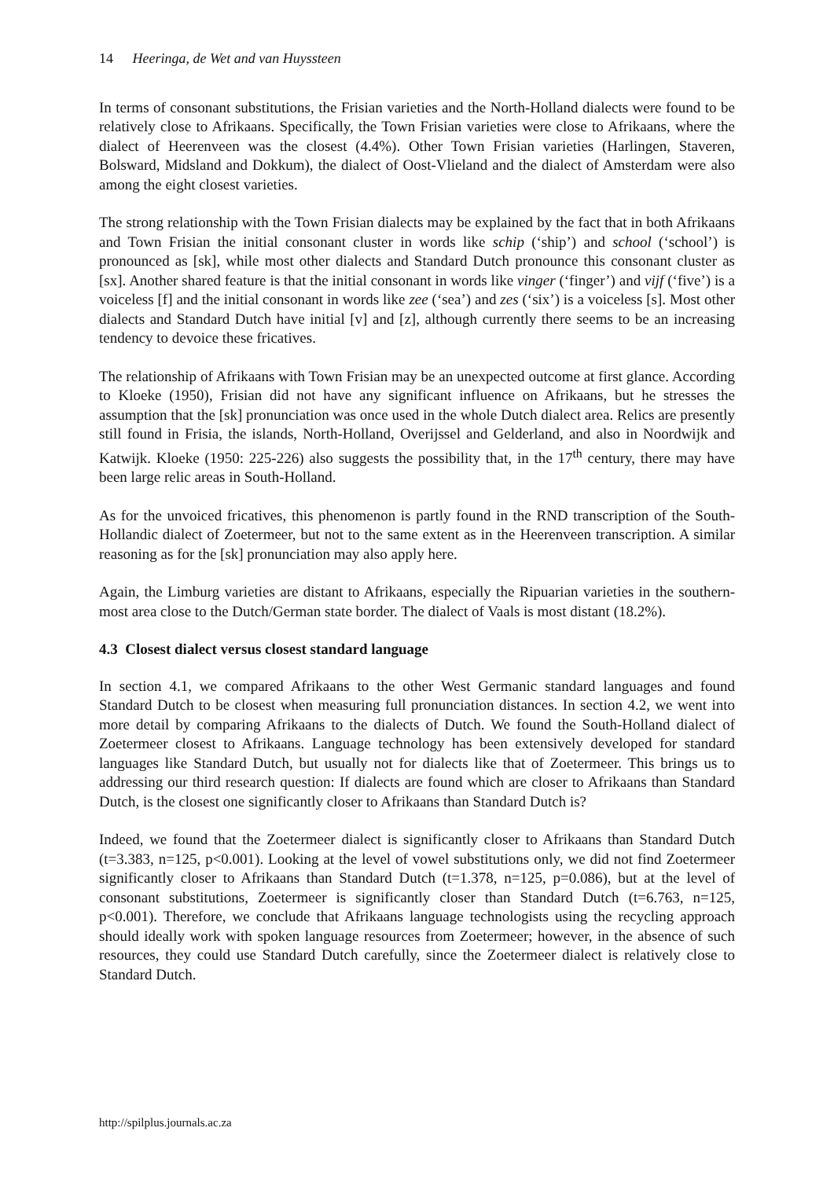14 Heeringa, de Wet and van Huyssteen
In terms of consonant substitutions, the Frisian varieties and the North-Holland dialects were found to be relatively close to Afrikaans. Specifically, the Town Frisian varieties were close to Afrikaans, where the dialect of Heerenveen was the closest (4.4%). Other Town Frisian varieties (Harlingen, Staveren, Bolsward, Midsland and Dokkum), the dialect of Oost-Vlieland and the dialect of Amsterdam were also among the eight closest varieties.
The strong relationship with the Town Frisian dialects may be explained by the fact that in both Afrikaans and Town Frisian the initial consonant cluster in words like schip (‘ship’) and school (‘school’) is pronounced as [sk], while most other dialects and Standard Dutch pronounce this consonant cluster as [sx]. Another shared feature is that the initial consonant in words like vinger (‘finger’) and vijf (‘five’) is a voiceless [f] and the initial consonant in words like zee (‘sea’) and zes (‘six’) is a voiceless [s]. Most other dialects and Standard Dutch have initial [v] and [z], although currently there seems to be an increasing tendency to devoice these fricatives.
The relationship of Afrikaans with Town Frisian may be an unexpected outcome at first glance. According to Kloeke (1950), Frisian did not have any significant influence on Afrikaans, but he stresses the assumption that the [sk] pronunciation was once used in the whole Dutch dialect area. Relics are presently still found in Frisia, the islands, North-Holland, Overijssel and Gelderland, and also in Noordwijk and Katwijk. Kloeke (1950: 225-226) also suggests the possibility that, in the 17<sup>th</sup> century, there may have been large relic areas in South-Holland.
As for the unvoiced fricatives, this phenomenon is partly found in the RND transcription of the South-Hollandic dialect of Zoetermeer, but not to the same extent as in the Heerenveen transcription. A similar reasoning as for the [sk] pronunciation may also apply here.
Again, the Limburg varieties are distant to Afrikaans, especially the Ripuarian varieties in the southern-most area close to the Dutch/German state border. The dialect of Vaals is most distant (18.2%).
4.3 Closest dialect versus closest standard language
In section 4.1, we compared Afrikaans to the other West Germanic standard languages and found Standard Dutch to be closest when measuring full pronunciation distances. In section 4.2, we went into more detail by comparing Afrikaans to the dialects of Dutch. We found the South-Holland dialect of Zoetermeer closest to Afrikaans. Language technology has been extensively developed for standard languages like Standard Dutch, but usually not for dialects like that of Zoetermeer. This brings us to addressing our third research question: If dialects are found which are closer to Afrikaans than Standard Dutch, is the closest one significantly closer to Afrikaans than Standard Dutch is?
Indeed, we found that the Zoetermeer dialect is significantly closer to Afrikaans than Standard Dutch (t=3.383, n=125, p<0.001). Looking at the level of vowel substitutions only, we did not find Zoetermeer significantly closer to Afrikaans than Standard Dutch (t=1.378, n=125, p=0.086), but at the level of consonant substitutions, Zoetermeer is significantly closer than Standard Dutch (t=6.763, n=125, p<0.001). Therefore, we conclude that Afrikaans language technologists using the recycling approach should ideally work with spoken language resources from Zoetermeer; however, in the absence of such resources, they could use Standard Dutch carefully, since the Zoetermeer dialect is relatively close to Standard Dutch.
http://spilplus.journals.ac.za